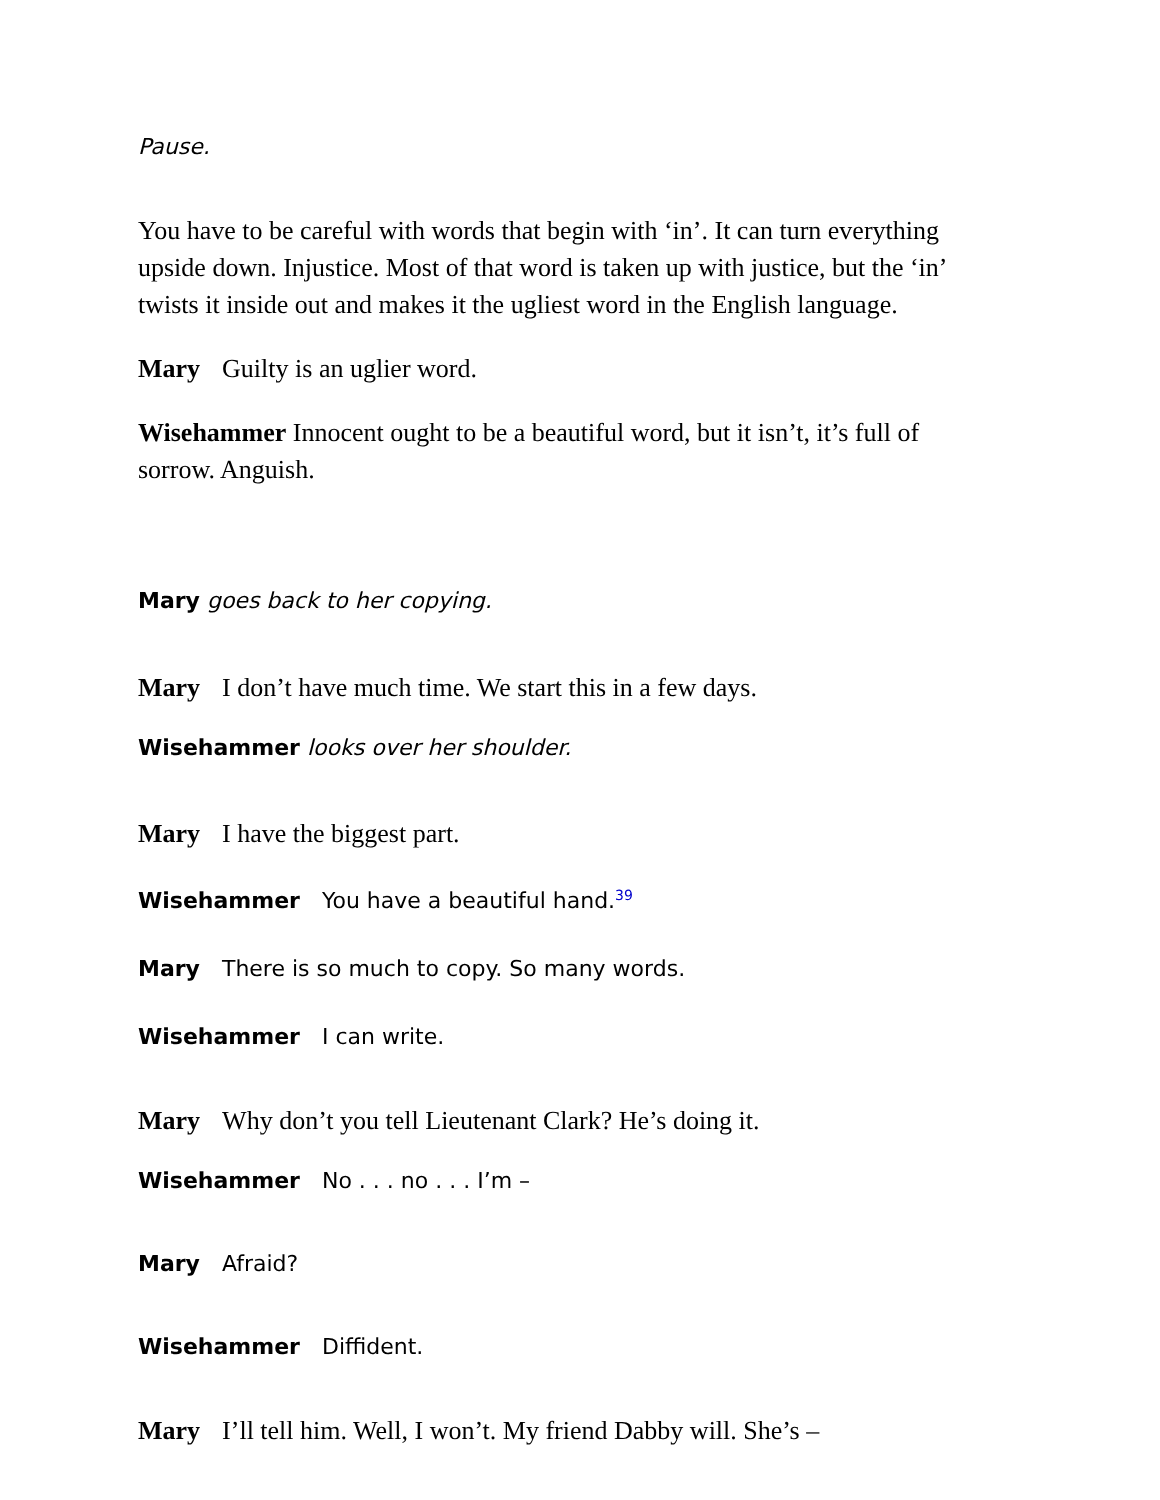Pause.
You have to be careful with words that begin with ‘in’. It can turn everything upside down. Injustice. Most of that word is taken up with justice, but the ‘in’ twists it inside out and makes it the ugliest word in the English language.
Mary Guilty is an uglier word.
Wisehammer Innocent ought to be a beautiful word, but it isn’t, it’s full of sorrow. Anguish.
Mary goes back to her copying.
Mary I don’t have much time. We start this in a few days.
Wisehammer looks over her shoulder.
Mary I have the biggest part.
Wisehammer You have a beautiful hand.<sup>39</sup>
Mary There is so much to copy. So many words.
Wisehammer I can write.
Mary Why don’t you tell Lieutenant Clark? He’s doing it.
Wisehammer No . . . no . . . I’m –
Mary Afraid?
Wisehammer Diffident.
Mary I’ll tell him. Well, I won’t. My friend Dabby will. She’s –